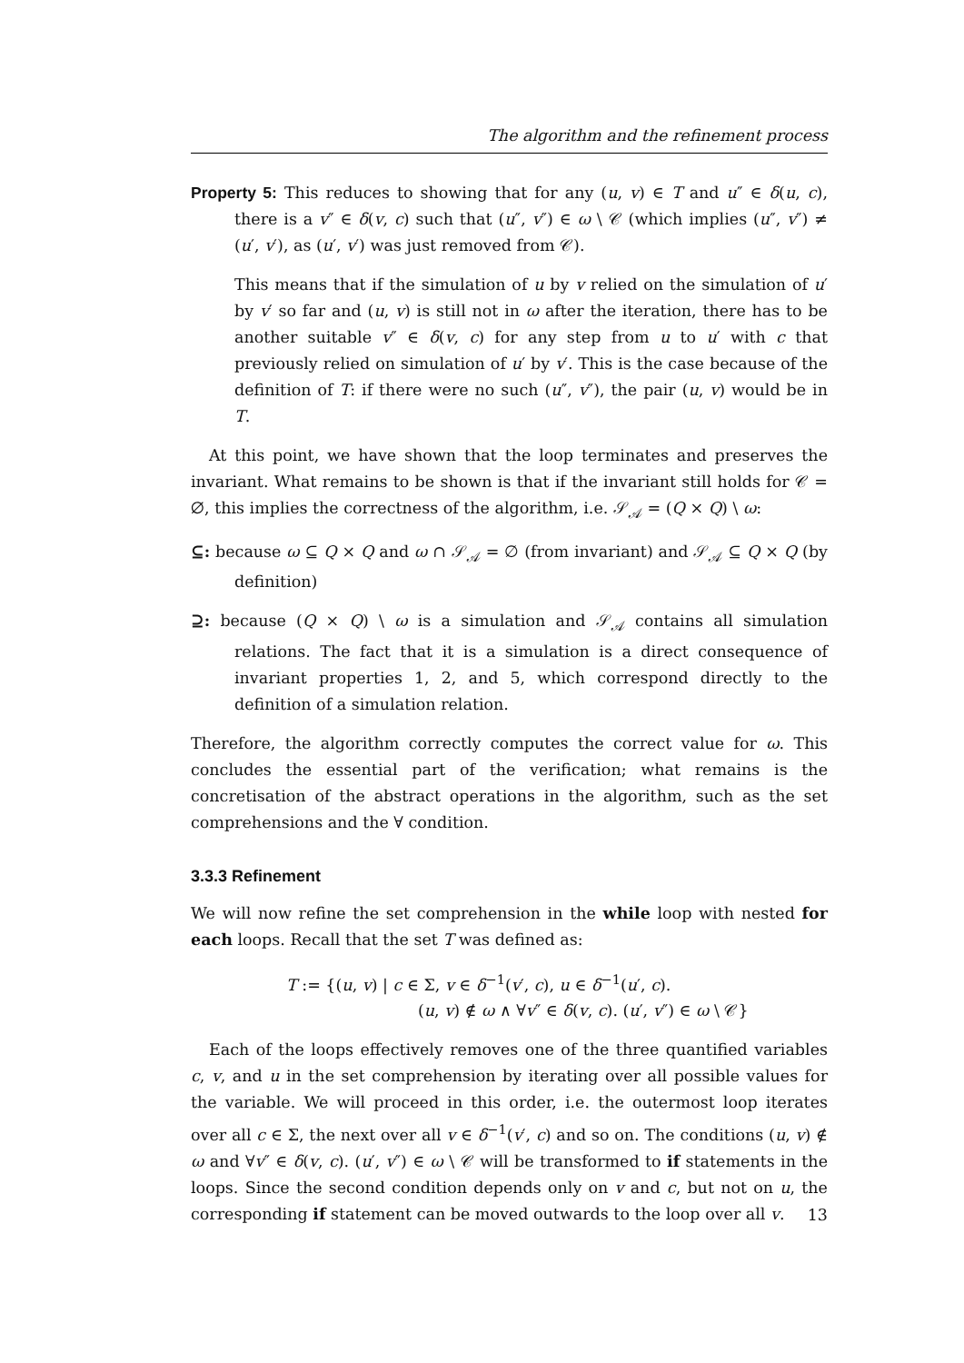The algorithm and the refinement process
Property 5: This reduces to showing that for any (u, v) ∈ T and u″ ∈ δ(u, c), there is a v″ ∈ δ(v, c) such that (u″, v″) ∈ ω \ 𝒞 (which implies (u″, v″) ≠ (u′, v′), as (u′, v′) was just removed from 𝒞).
This means that if the simulation of u by v relied on the simulation of u′ by v′ so far and (u, v) is still not in ω after the iteration, there has to be another suitable v″ ∈ δ(v, c) for any step from u to u′ with c that previously relied on simulation of u′ by v′. This is the case because of the definition of T: if there were no such (u″, v″), the pair (u, v) would be in T.
At this point, we have shown that the loop terminates and preserves the invariant. What remains to be shown is that if the invariant still holds for 𝒞 = ∅, this implies the correctness of the algorithm, i.e. 𝒮<sub>𝒜</sub> = (Q × Q) \ ω:
⊆: because ω ⊆ Q × Q and ω ∩ 𝒮<sub>𝒜</sub> = ∅ (from invariant) and 𝒮<sub>𝒜</sub> ⊆ Q × Q (by definition)
⊇: because (Q × Q) \ ω is a simulation and 𝒮<sub>𝒜</sub> contains all simulation relations. The fact that it is a simulation is a direct consequence of invariant properties 1, 2, and 5, which correspond directly to the definition of a simulation relation.
Therefore, the algorithm correctly computes the correct value for ω. This concludes the essential part of the verification; what remains is the concretisation of the abstract operations in the algorithm, such as the set comprehensions and the ∀ condition.
3.3.3 Refinement
We will now refine the set comprehension in the while loop with nested for each loops. Recall that the set T was defined as:
T := {(u, v) | c ∈ Σ, v ∈ δ<sup>−1</sup>(v′, c), u ∈ δ<sup>−1</sup>(u′, c).
(u, v) ∉ ω ∧ ∀v″ ∈ δ(v, c). (u′, v″) ∈ ω \ 𝒞}
Each of the loops effectively removes one of the three quantified variables c, v, and u in the set comprehension by iterating over all possible values for the variable. We will proceed in this order, i.e. the outermost loop iterates over all c ∈ Σ, the next over all v ∈ δ<sup>−1</sup>(v′, c) and so on. The conditions (u, v) ∉ ω and ∀v″ ∈ δ(v, c). (u′, v″) ∈ ω \ 𝒞 will be transformed to if statements in the loops. Since the second condition depends only on v and c, but not on u, the corresponding if statement can be moved outwards to the loop over all v.
13